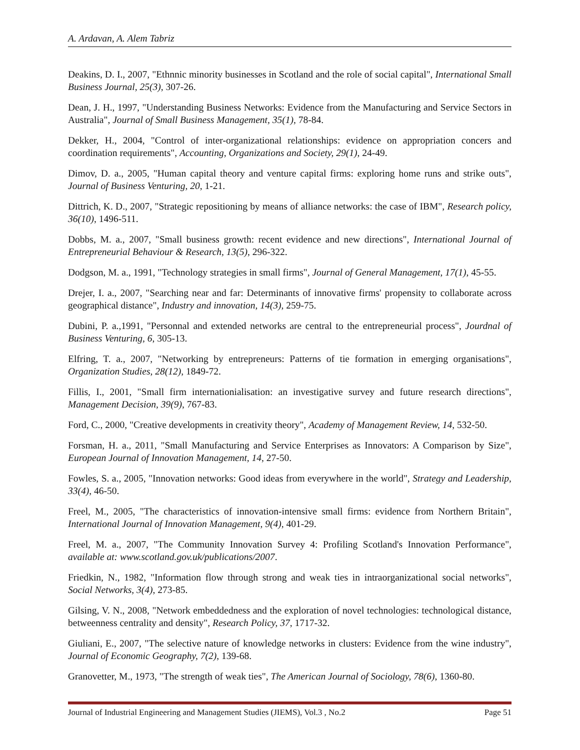A. Ardavan, A. Alem Tabriz
Deakins, D. I., 2007, "Ethnnic minority businesses in Scotland and the role of social capital", International Small Business Journal, 25(3), 307-26.
Dean, J. H., 1997, "Understanding Business Networks: Evidence from the Manufacturing and Service Sectors in Australia", Journal of Small Business Management, 35(1), 78-84.
Dekker, H., 2004, "Control of inter-organizational relationships: evidence on appropriation concers and coordination requirements", Accounting, Organizations and Society, 29(1), 24-49.
Dimov, D. a., 2005, "Human capital theory and venture capital firms: exploring home runs and strike outs", Journal of Business Venturing, 20, 1-21.
Dittrich, K. D., 2007, "Strategic repositioning by means of alliance networks: the case of IBM", Research policy, 36(10), 1496-511.
Dobbs, M. a., 2007, "Small business growth: recent evidence and new directions", International Journal of Entrepreneurial Behaviour & Research, 13(5), 296-322.
Dodgson, M. a., 1991, "Technology strategies in small firms", Journal of General Management, 17(1), 45-55.
Drejer, I. a., 2007, "Searching near and far: Determinants of innovative firms' propensity to collaborate across geographical distance", Industry and innovation, 14(3), 259-75.
Dubini, P. a.,1991, "Personnal and extended networks are central to the entrepreneurial process", Jourdnal of Business Venturing, 6, 305-13.
Elfring, T. a., 2007, "Networking by entrepreneurs: Patterns of tie formation in emerging organisations", Organization Studies, 28(12), 1849-72.
Fillis, I., 2001, "Small firm internationialisation: an investigative survey and future research directions", Management Decision, 39(9), 767-83.
Ford, C., 2000, "Creative developments in creativity theory", Academy of Management Review, 14, 532-50.
Forsman, H. a., 2011, "Small Manufacturing and Service Enterprises as Innovators: A Comparison by Size", European Journal of Innovation Management, 14, 27-50.
Fowles, S. a., 2005, "Innovation networks: Good ideas from everywhere in the world", Strategy and Leadership, 33(4), 46-50.
Freel, M., 2005, "The characteristics of innovation-intensive small firms: evidence from Northern Britain", International Journal of Innovation Management, 9(4), 401-29.
Freel, M. a., 2007, "The Community Innovation Survey 4: Profiling Scotland's Innovation Performance", available at: www.scotland.gov.uk/publications/2007.
Friedkin, N., 1982, "Information flow through strong and weak ties in intraorganizational social networks", Social Networks, 3(4), 273-85.
Gilsing, V. N., 2008, "Network embeddedness and the exploration of novel technologies: technological distance, betweenness centrality and density", Research Policy, 37, 1717-32.
Giuliani, E., 2007, "The selective nature of knowledge networks in clusters: Evidence from the wine industry", Journal of Economic Geography, 7(2), 139-68.
Granovetter, M., 1973, "The strength of weak ties", The American Journal of Sociology, 78(6), 1360-80.
Journal of Industrial Engineering and Management Studies (JIEMS), Vol.3 , No.2 Page 51